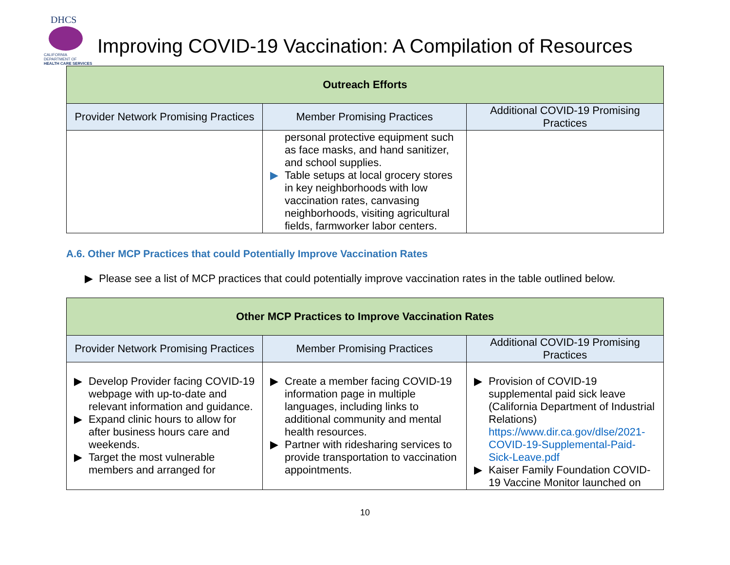DHCS
CALIFORNIA DEPARTMENT OF
HEALTH CARE SERVICES
Improving COVID-19 Vaccination: A Compilation of Resources
| Outreach Efforts | | |
| --- | --- | --- |
| Provider Network Promising Practices | Member Promising Practices | Additional COVID-19 Promising Practices |
| | personal protective equipment such as face masks, and hand sanitizer, and school supplies. ▶ Table setups at local grocery stores in key neighborhoods with low vaccination rates, canvasing neighborhoods, visiting agricultural fields, farmworker labor centers. | |
A.6. Other MCP Practices that could Potentially Improve Vaccination Rates
▶ Please see a list of MCP practices that could potentially improve vaccination rates in the table outlined below.
| Other MCP Practices to Improve Vaccination Rates | | |
| --- | --- | --- |
| Provider Network Promising Practices | Member Promising Practices | Additional COVID-19 Promising Practices |
| ▶ Develop Provider facing COVID-19 webpage with up-to-date and relevant information and guidance. ▶ Expand clinic hours to allow for after business hours care and weekends. ▶ Target the most vulnerable members and arranged for | ▶ Create a member facing COVID-19 information page in multiple languages, including links to additional community and mental health resources. ▶ Partner with ridesharing services to provide transportation to vaccination appointments. | ▶ Provision of COVID-19 supplemental paid sick leave (California Department of Industrial Relations) https://www.dir.ca.gov/dlse/2021-COVID-19-Supplemental-Paid-Sick-Leave.pdf ▶ Kaiser Family Foundation COVID-19 Vaccine Monitor launched on |
10